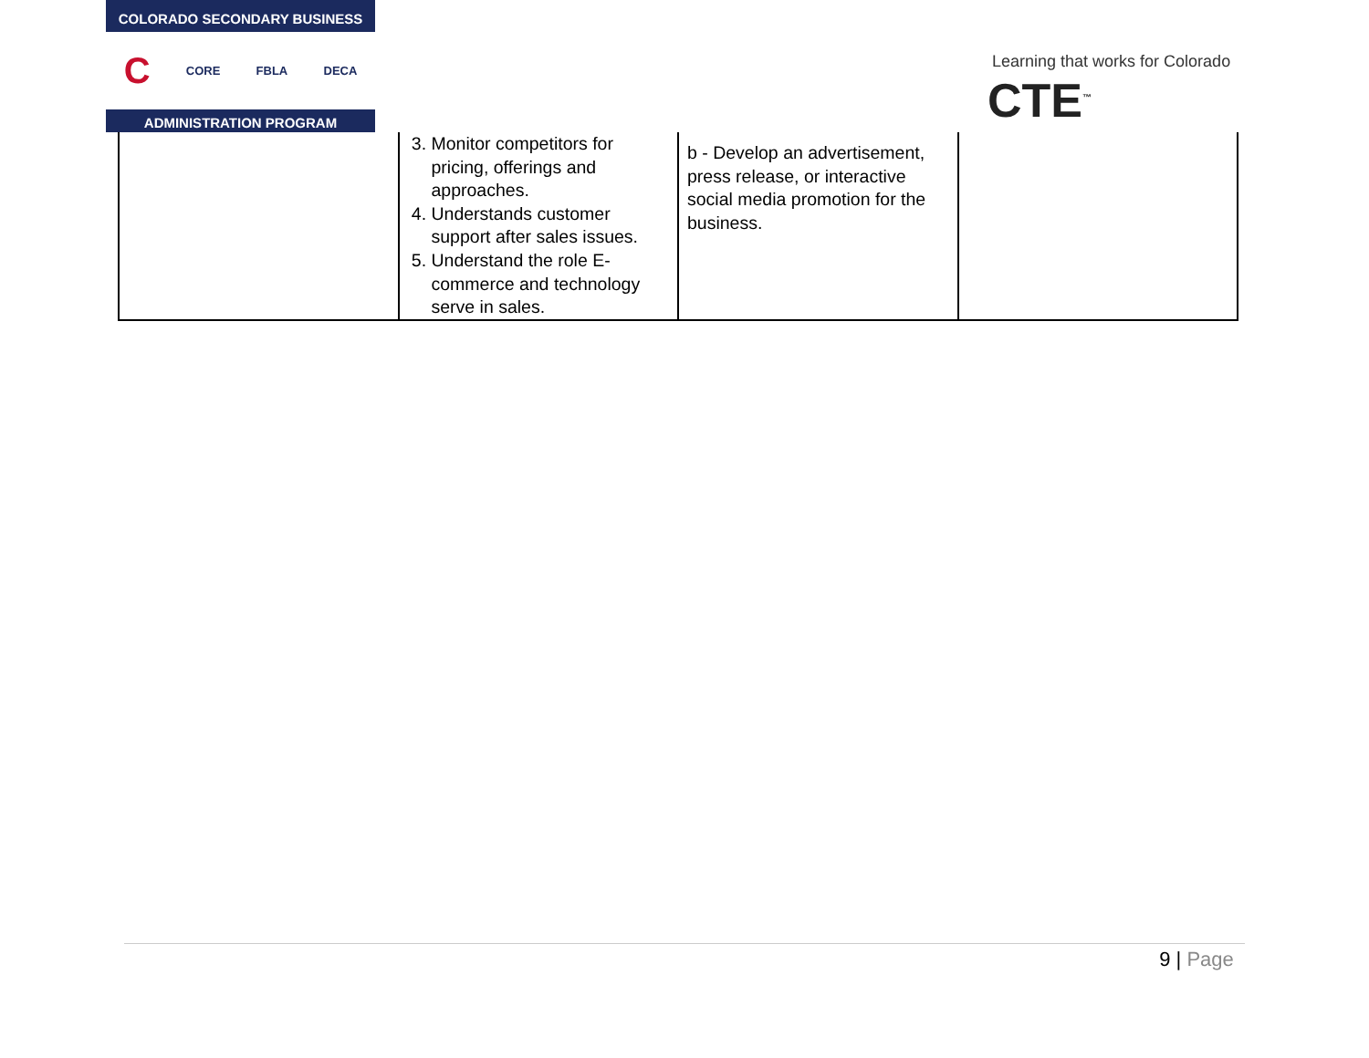COLORADO SECONDARY BUSINESS
C CORE FBLA DECA
ADMINISTRATION PROGRAM
Learning that works for Colorado
CTE<sup>™</sup>
| | 3. Monitor competitors for pricing, offerings and approaches. 4. Understands customer support after sales issues. 5. Understand the role E-commerce and technology serve in sales. | b - Develop an advertisement, press release, or interactive social media promotion for the business. | |
9 | Page